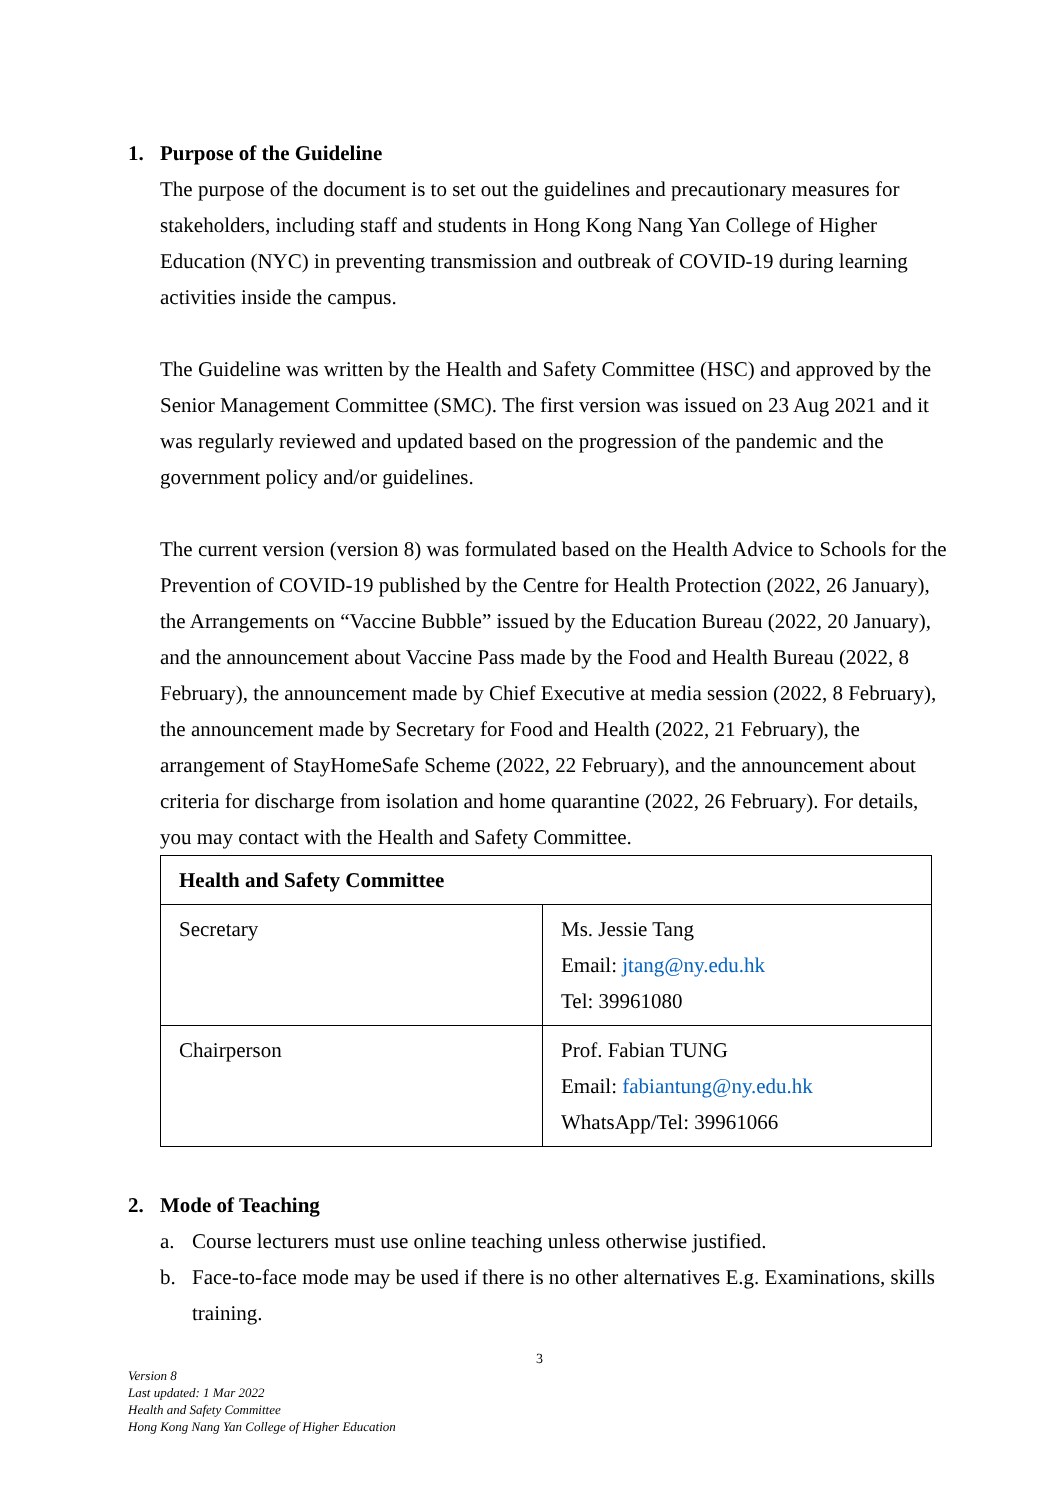1. Purpose of the Guideline
The purpose of the document is to set out the guidelines and precautionary measures for stakeholders, including staff and students in Hong Kong Nang Yan College of Higher Education (NYC) in preventing transmission and outbreak of COVID-19 during learning activities inside the campus.
The Guideline was written by the Health and Safety Committee (HSC) and approved by the Senior Management Committee (SMC). The first version was issued on 23 Aug 2021 and it was regularly reviewed and updated based on the progression of the pandemic and the government policy and/or guidelines.
The current version (version 8) was formulated based on the Health Advice to Schools for the Prevention of COVID-19 published by the Centre for Health Protection (2022, 26 January), the Arrangements on “Vaccine Bubble” issued by the Education Bureau (2022, 20 January), and the announcement about Vaccine Pass made by the Food and Health Bureau (2022, 8 February), the announcement made by Chief Executive at media session (2022, 8 February), the announcement made by Secretary for Food and Health (2022, 21 February), the arrangement of StayHomeSafe Scheme (2022, 22 February), and the announcement about criteria for discharge from isolation and home quarantine (2022, 26 February). For details, you may contact with the Health and Safety Committee.
| Health and Safety Committee | |
| --- | --- |
| Secretary | Ms. Jessie Tang Email: jtang@ny.edu.hk Tel: 39961080 |
| Chairperson | Prof. Fabian TUNG Email: fabiantung@ny.edu.hk WhatsApp/Tel: 39961066 |
2. Mode of Teaching
a. Course lecturers must use online teaching unless otherwise justified.
b. Face-to-face mode may be used if there is no other alternatives E.g. Examinations, skills training.
3
Version 8
Last updated: 1 Mar 2022
Health and Safety Committee
Hong Kong Nang Yan College of Higher Education